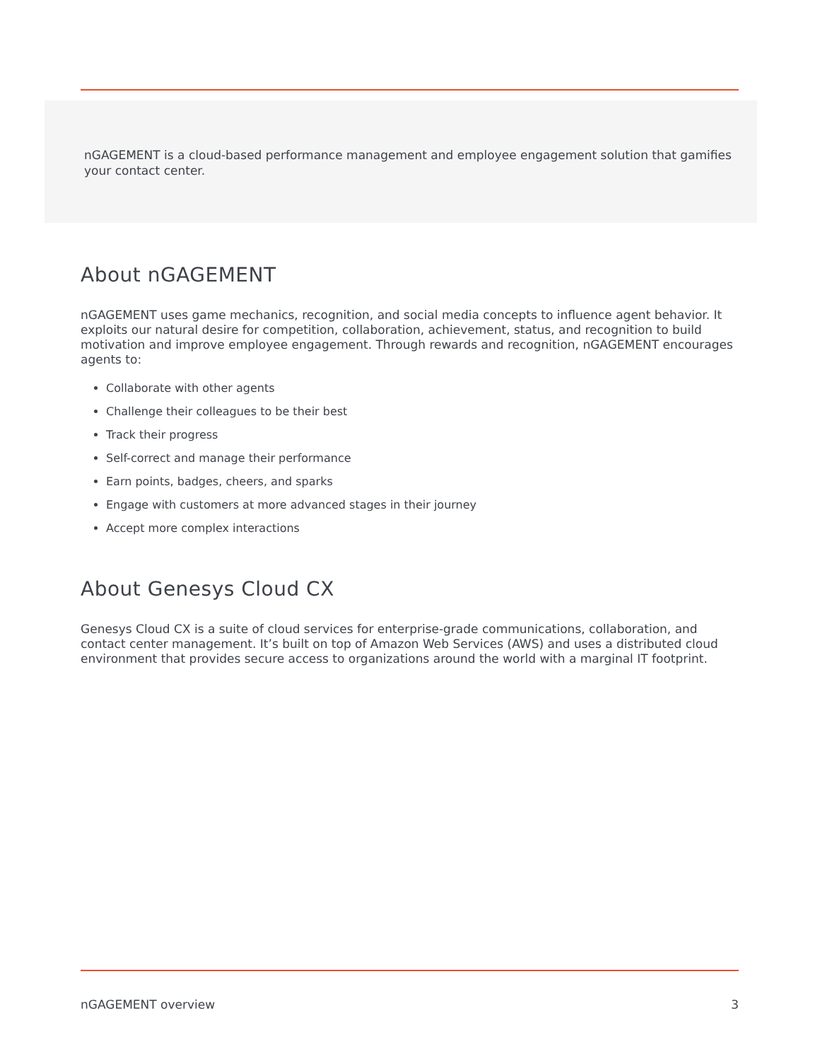nGAGEMENT is a cloud-based performance management and employee engagement solution that gamifies your contact center.
About nGAGEMENT
nGAGEMENT uses game mechanics, recognition, and social media concepts to influence agent behavior. It exploits our natural desire for competition, collaboration, achievement, status, and recognition to build motivation and improve employee engagement. Through rewards and recognition, nGAGEMENT encourages agents to:
Collaborate with other agents
Challenge their colleagues to be their best
Track their progress
Self-correct and manage their performance
Earn points, badges, cheers, and sparks
Engage with customers at more advanced stages in their journey
Accept more complex interactions
About Genesys Cloud CX
Genesys Cloud CX is a suite of cloud services for enterprise-grade communications, collaboration, and contact center management. It’s built on top of Amazon Web Services (AWS) and uses a distributed cloud environment that provides secure access to organizations around the world with a marginal IT footprint.
nGAGEMENT overview 3